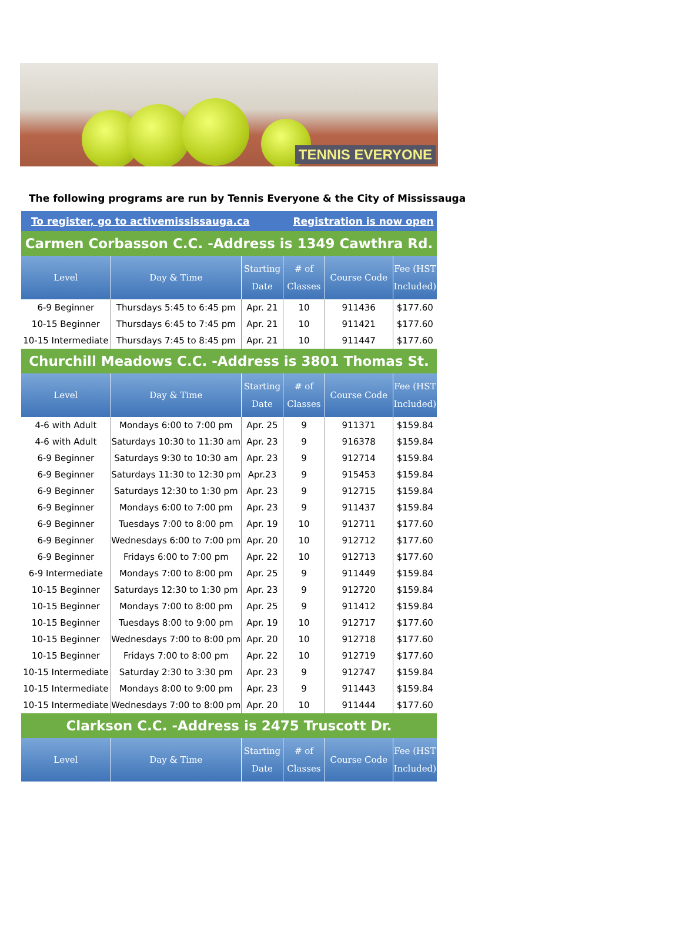TENNIS EVERYONE
The following programs are run by Tennis Everyone & the City of Mississauga
| To register, go to activemississauga.ca | | | Registration is now open | | |
| Carmen Corbasson C.C. -Address is 1349 Cawthra Rd. | | | | | |
| Level | Day & Time | Starting Date | # of Classes | Course Code | Fee (HST Included) |
| 6-9 Beginner | Thursdays 5:45 to 6:45 pm | Apr. 21 | 10 | 911436 | $177.60 |
| 10-15 Beginner | Thursdays 6:45 to 7:45 pm | Apr. 21 | 10 | 911421 | $177.60 |
| 10-15 Intermediate | Thursdays 7:45 to 8:45 pm | Apr. 21 | 10 | 911447 | $177.60 |
| Churchill Meadows C.C. -Address is 3801 Thomas St. | | | | | |
| Level | Day & Time | Starting Date | # of Classes | Course Code | Fee (HST Included) |
| 4-6 with Adult | Mondays 6:00 to 7:00 pm | Apr. 25 | 9 | 911371 | $159.84 |
| 4-6 with Adult | Saturdays 10:30 to 11:30 am | Apr. 23 | 9 | 916378 | $159.84 |
| 6-9 Beginner | Saturdays 9:30 to 10:30 am | Apr. 23 | 9 | 912714 | $159.84 |
| 6-9 Beginner | Saturdays 11:30 to 12:30 pm | Apr.23 | 9 | 915453 | $159.84 |
| 6-9 Beginner | Saturdays 12:30 to 1:30 pm | Apr. 23 | 9 | 912715 | $159.84 |
| 6-9 Beginner | Mondays 6:00 to 7:00 pm | Apr. 23 | 9 | 911437 | $159.84 |
| 6-9 Beginner | Tuesdays 7:00 to 8:00 pm | Apr. 19 | 10 | 912711 | $177.60 |
| 6-9 Beginner | Wednesdays 6:00 to 7:00 pm | Apr. 20 | 10 | 912712 | $177.60 |
| 6-9 Beginner | Fridays 6:00 to 7:00 pm | Apr. 22 | 10 | 912713 | $177.60 |
| 6-9 Intermediate | Mondays 7:00 to 8:00 pm | Apr. 25 | 9 | 911449 | $159.84 |
| 10-15 Beginner | Saturdays 12:30 to 1:30 pm | Apr. 23 | 9 | 912720 | $159.84 |
| 10-15 Beginner | Mondays 7:00 to 8:00 pm | Apr. 25 | 9 | 911412 | $159.84 |
| 10-15 Beginner | Tuesdays 8:00 to 9:00 pm | Apr. 19 | 10 | 912717 | $177.60 |
| 10-15 Beginner | Wednesdays 7:00 to 8:00 pm | Apr. 20 | 10 | 912718 | $177.60 |
| 10-15 Beginner | Fridays 7:00 to 8:00 pm | Apr. 22 | 10 | 912719 | $177.60 |
| 10-15 Intermediate | Saturday 2:30 to 3:30 pm | Apr. 23 | 9 | 912747 | $159.84 |
| 10-15 Intermediate | Mondays 8:00 to 9:00 pm | Apr. 23 | 9 | 911443 | $159.84 |
| 10-15 Intermediate | Wednesdays 7:00 to 8:00 pm | Apr. 20 | 10 | 911444 | $177.60 |
| Clarkson C.C. -Address is 2475 Truscott Dr. | | | | | |
| Level | Day & Time | Starting Date | # of Classes | Course Code | Fee (HST Included) |